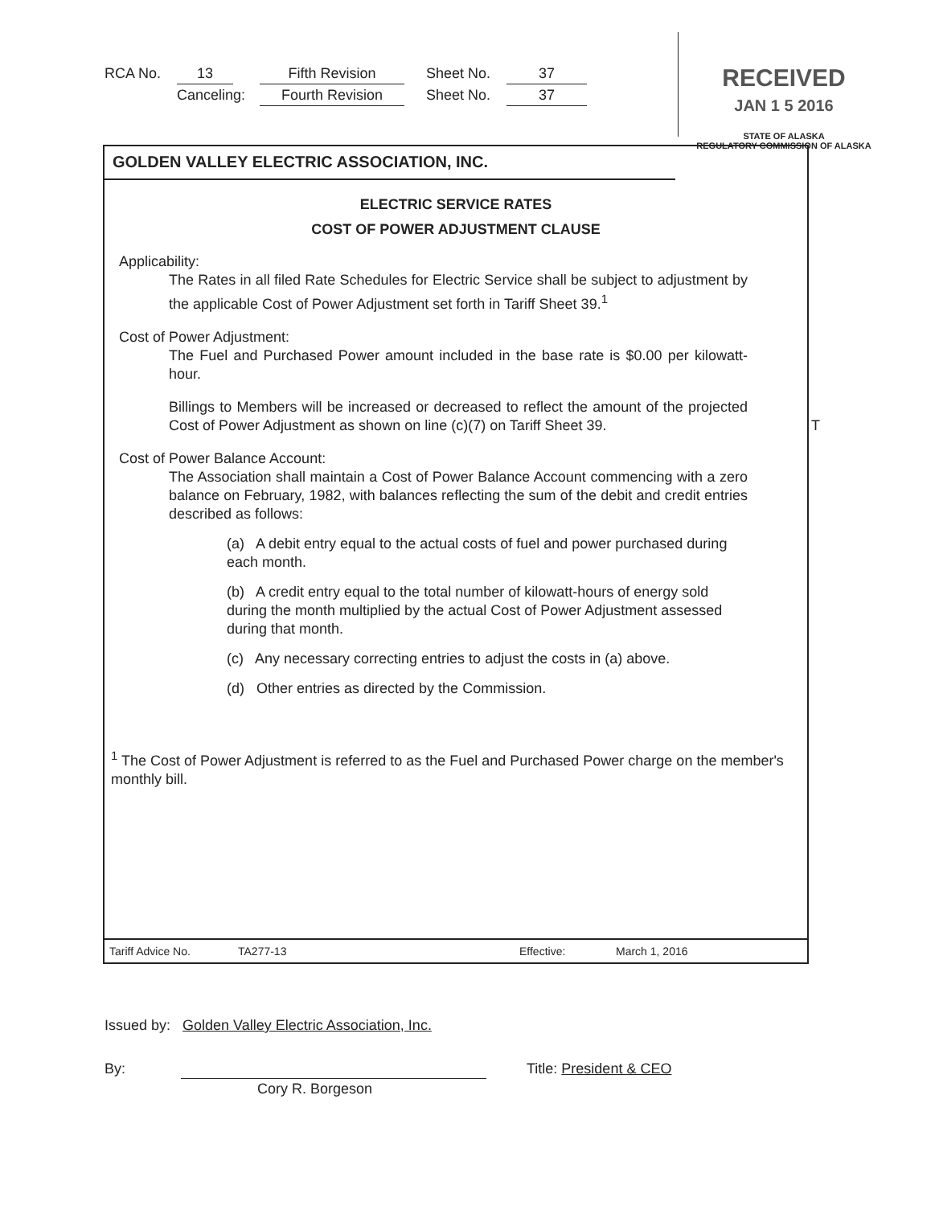RCA No. 13 Fifth Revision Sheet No. 37
Canceling: Fourth Revision Sheet No. 37
RECEIVED
JAN 1 5 2016
STATE OF ALASKA
REGULATORY COMMISSION OF ALASKA
GOLDEN VALLEY ELECTRIC ASSOCIATION, INC.
ELECTRIC SERVICE RATES
COST OF POWER ADJUSTMENT CLAUSE
Applicability:
The Rates in all filed Rate Schedules for Electric Service shall be subject to adjustment by the applicable Cost of Power Adjustment set forth in Tariff Sheet 39.<sup>1</sup>
Cost of Power Adjustment:
The Fuel and Purchased Power amount included in the base rate is $0.00 per kilowatt-hour.
Billings to Members will be increased or decreased to reflect the amount of the projected Cost of Power Adjustment as shown on line (c)(7) on Tariff Sheet 39. T
Cost of Power Balance Account:
The Association shall maintain a Cost of Power Balance Account commencing with a zero balance on February, 1982, with balances reflecting the sum of the debit and credit entries described as follows:
(a) A debit entry equal to the actual costs of fuel and power purchased during each month.
(b) A credit entry equal to the total number of kilowatt-hours of energy sold during the month multiplied by the actual Cost of Power Adjustment assessed during that month.
(c) Any necessary correcting entries to adjust the costs in (a) above.
(d) Other entries as directed by the Commission.
<sup>1</sup> The Cost of Power Adjustment is referred to as the Fuel and Purchased Power charge on the member's monthly bill.
Tariff Advice No. TA277-13 Effective: March 1, 2016
Issued by: Golden Valley Electric Association, Inc.
By: Title: President & CEO
Cory R. Borgeson